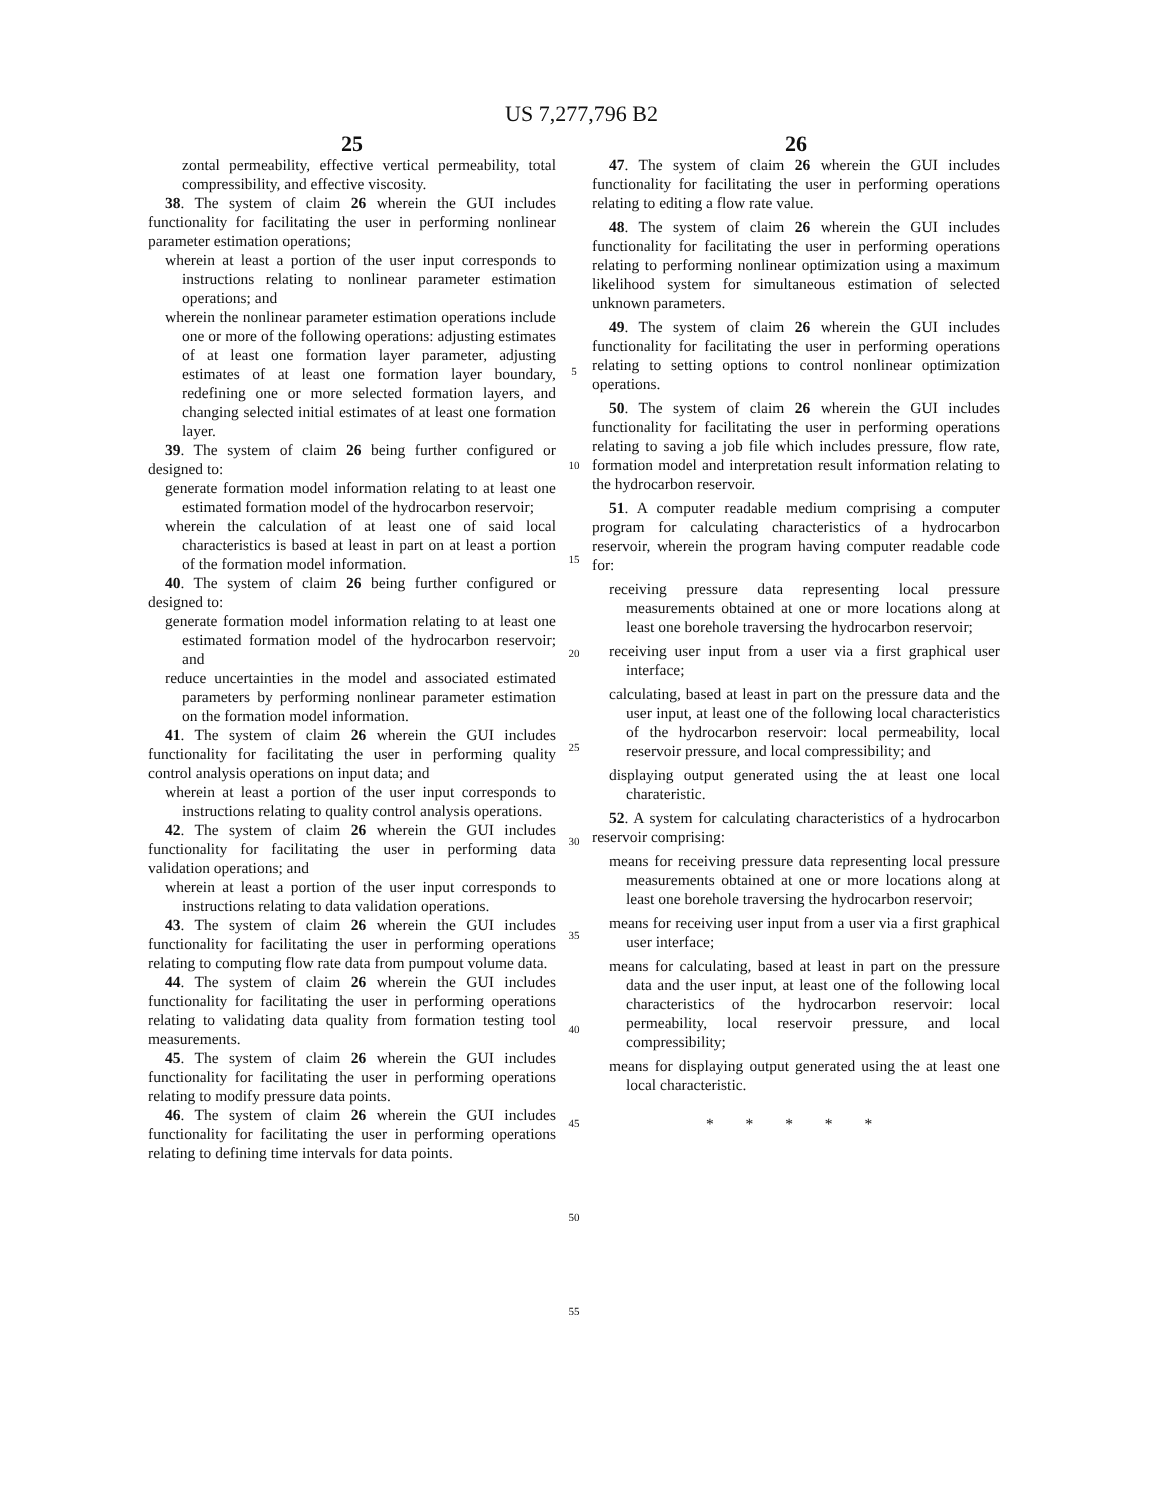US 7,277,796 B2
25
zontal permeability, effective vertical permeability, total compressibility, and effective viscosity.
38. The system of claim 26 wherein the GUI includes functionality for facilitating the user in performing nonlinear parameter estimation operations;
wherein at least a portion of the user input corresponds to instructions relating to nonlinear parameter estimation operations; and
wherein the nonlinear parameter estimation operations include one or more of the following operations: adjusting estimates of at least one formation layer parameter, adjusting estimates of at least one formation layer boundary, redefining one or more selected formation layers, and changing selected initial estimates of at least one formation layer.
39. The system of claim 26 being further configured or designed to:
generate formation model information relating to at least one estimated formation model of the hydrocarbon reservoir;
wherein the calculation of at least one of said local characteristics is based at least in part on at least a portion of the formation model information.
40. The system of claim 26 being further configured or designed to:
generate formation model information relating to at least one estimated formation model of the hydrocarbon reservoir; and
reduce uncertainties in the model and associated estimated parameters by performing nonlinear parameter estimation on the formation model information.
41. The system of claim 26 wherein the GUI includes functionality for facilitating the user in performing quality control analysis operations on input data; and
wherein at least a portion of the user input corresponds to instructions relating to quality control analysis operations.
42. The system of claim 26 wherein the GUI includes functionality for facilitating the user in performing data validation operations; and
wherein at least a portion of the user input corresponds to instructions relating to data validation operations.
43. The system of claim 26 wherein the GUI includes functionality for facilitating the user in performing operations relating to computing flow rate data from pumpout volume data.
44. The system of claim 26 wherein the GUI includes functionality for facilitating the user in performing operations relating to validating data quality from formation testing tool measurements.
45. The system of claim 26 wherein the GUI includes functionality for facilitating the user in performing operations relating to modify pressure data points.
46. The system of claim 26 wherein the GUI includes functionality for facilitating the user in performing operations relating to defining time intervals for data points.
5
10
15
20
25
30
35
40
45
50
55
26
47. The system of claim 26 wherein the GUI includes functionality for facilitating the user in performing operations relating to editing a flow rate value.
48. The system of claim 26 wherein the GUI includes functionality for facilitating the user in performing operations relating to performing nonlinear optimization using a maximum likelihood system for simultaneous estimation of selected unknown parameters.
49. The system of claim 26 wherein the GUI includes functionality for facilitating the user in performing operations relating to setting options to control nonlinear optimization operations.
50. The system of claim 26 wherein the GUI includes functionality for facilitating the user in performing operations relating to saving a job file which includes pressure, flow rate, formation model and interpretation result information relating to the hydrocarbon reservoir.
51. A computer readable medium comprising a computer program for calculating characteristics of a hydrocarbon reservoir, wherein the program having computer readable code for:
receiving pressure data representing local pressure measurements obtained at one or more locations along at least one borehole traversing the hydrocarbon reservoir;
receiving user input from a user via a first graphical user interface;
calculating, based at least in part on the pressure data and the user input, at least one of the following local characteristics of the hydrocarbon reservoir: local permeability, local reservoir pressure, and local compressibility; and
displaying output generated using the at least one local charateristic.
52. A system for calculating characteristics of a hydrocarbon reservoir comprising:
means for receiving pressure data representing local pressure measurements obtained at one or more locations along at least one borehole traversing the hydrocarbon reservoir;
means for receiving user input from a user via a first graphical user interface;
means for calculating, based at least in part on the pressure data and the user input, at least one of the following local characteristics of the hydrocarbon reservoir: local permeability, local reservoir pressure, and local compressibility;
means for displaying output generated using the at least one local characteristic.
* * * * *